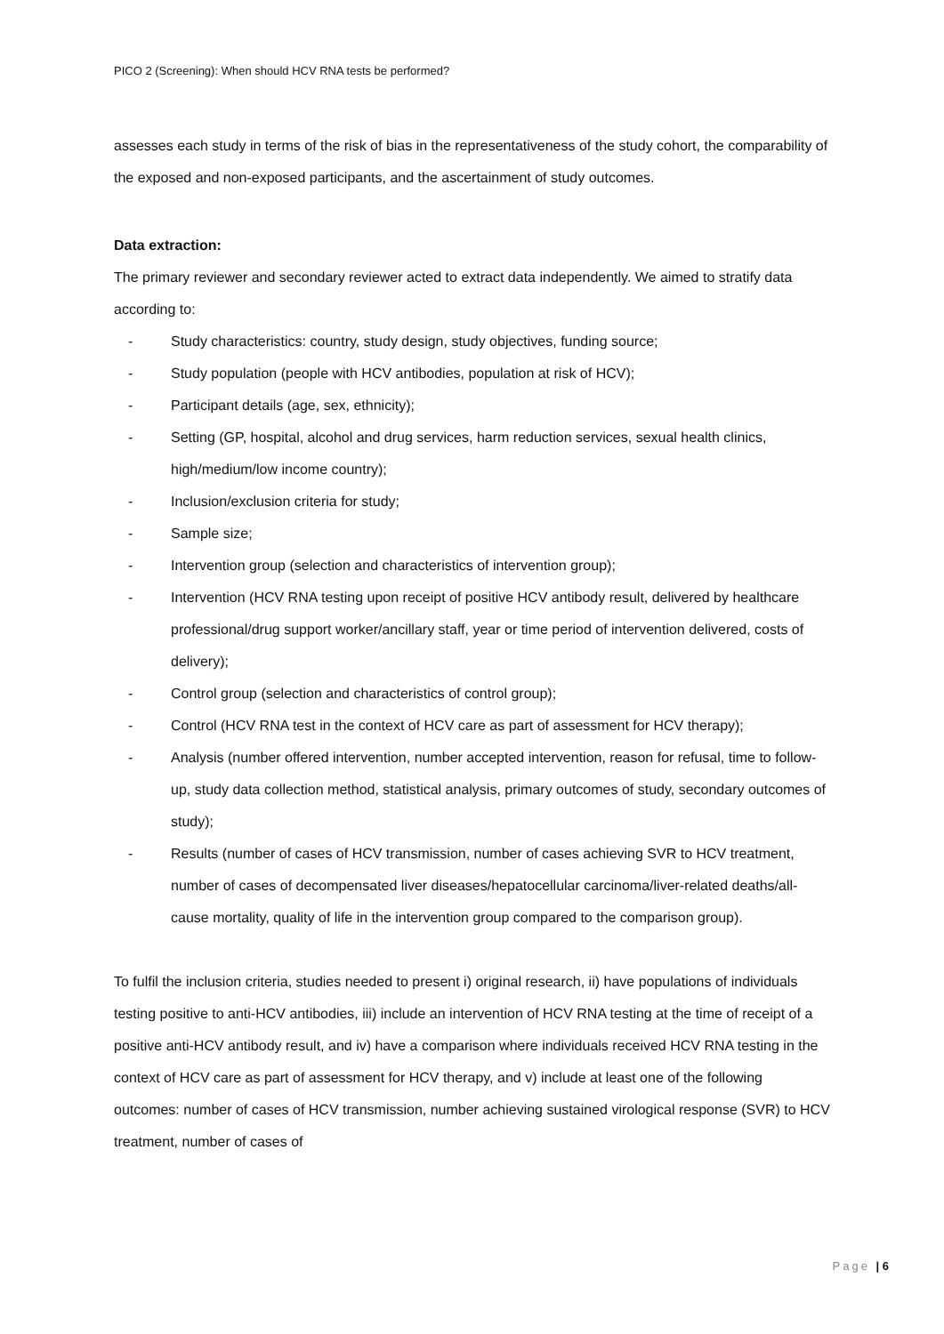PICO 2 (Screening): When should HCV RNA tests be performed?
assesses each study in terms of the risk of bias in the representativeness of the study cohort, the comparability of the exposed and non-exposed participants, and the ascertainment of study outcomes.
Data extraction:
The primary reviewer and secondary reviewer acted to extract data independently. We aimed to stratify data according to:
- Study characteristics: country, study design, study objectives, funding source;
- Study population (people with HCV antibodies, population at risk of HCV);
- Participant details (age, sex, ethnicity);
- Setting (GP, hospital, alcohol and drug services, harm reduction services, sexual health clinics, high/medium/low income country);
- Inclusion/exclusion criteria for study;
- Sample size;
- Intervention group (selection and characteristics of intervention group);
- Intervention (HCV RNA testing upon receipt of positive HCV antibody result, delivered by healthcare professional/drug support worker/ancillary staff, year or time period of intervention delivered, costs of delivery);
- Control group (selection and characteristics of control group);
- Control (HCV RNA test in the context of HCV care as part of assessment for HCV therapy);
- Analysis (number offered intervention, number accepted intervention, reason for refusal, time to follow-up, study data collection method, statistical analysis, primary outcomes of study, secondary outcomes of study);
- Results (number of cases of HCV transmission, number of cases achieving SVR to HCV treatment, number of cases of decompensated liver diseases/hepatocellular carcinoma/liver-related deaths/all-cause mortality, quality of life in the intervention group compared to the comparison group).
To fulfil the inclusion criteria, studies needed to present i) original research, ii) have populations of individuals testing positive to anti-HCV antibodies, iii) include an intervention of HCV RNA testing at the time of receipt of a positive anti-HCV antibody result, and iv) have a comparison where individuals received HCV RNA testing in the context of HCV care as part of assessment for HCV therapy, and v) include at least one of the following outcomes: number of cases of HCV transmission, number achieving sustained virological response (SVR) to HCV treatment, number of cases of
Page | 6